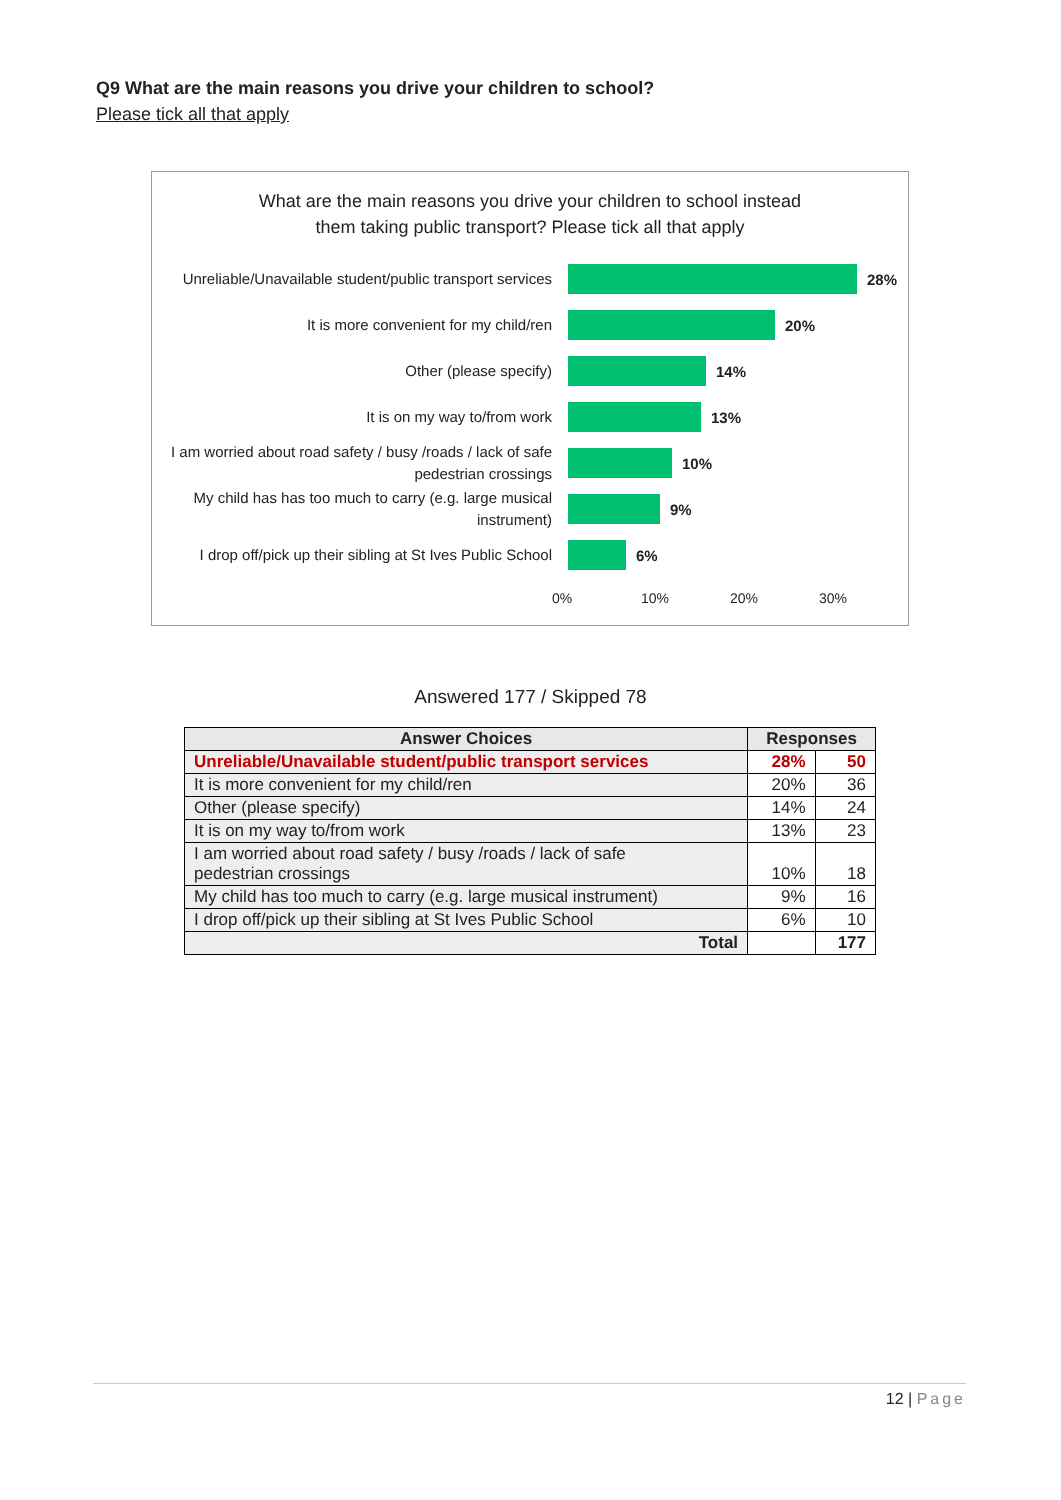Q9 What are the main reasons you drive your children to school?
Please tick all that apply
What are the main reasons you drive your children to school instead
them taking public transport? Please tick all that apply
Unreliable/Unavailable student/public transport services
28%
It is more convenient for my child/ren
20%
Other (please specify)
14%
It is on my way to/from work
13%
I am worried about road safety / busy /roads / lack of safe pedestrian crossings
10%
My child has has too much to carry (e.g. large musical instrument)
9%
I drop off/pick up their sibling at St Ives Public School
6%
0% 10% 20% 30%
Answered 177 / Skipped 78
| Answer Choices | Responses | |
| --- | --- | --- |
| Unreliable/Unavailable student/public transport services | 28% | 50 |
| It is more convenient for my child/ren | 20% | 36 |
| Other (please specify) | 14% | 24 |
| It is on my way to/from work | 13% | 23 |
| I am worried about road safety / busy /roads / lack of safe pedestrian crossings | 10% | 18 |
| My child has too much to carry (e.g. large musical instrument) | 9% | 16 |
| I drop off/pick up their sibling at St Ives Public School | 6% | 10 |
| Total | | 177 |
12 | Page